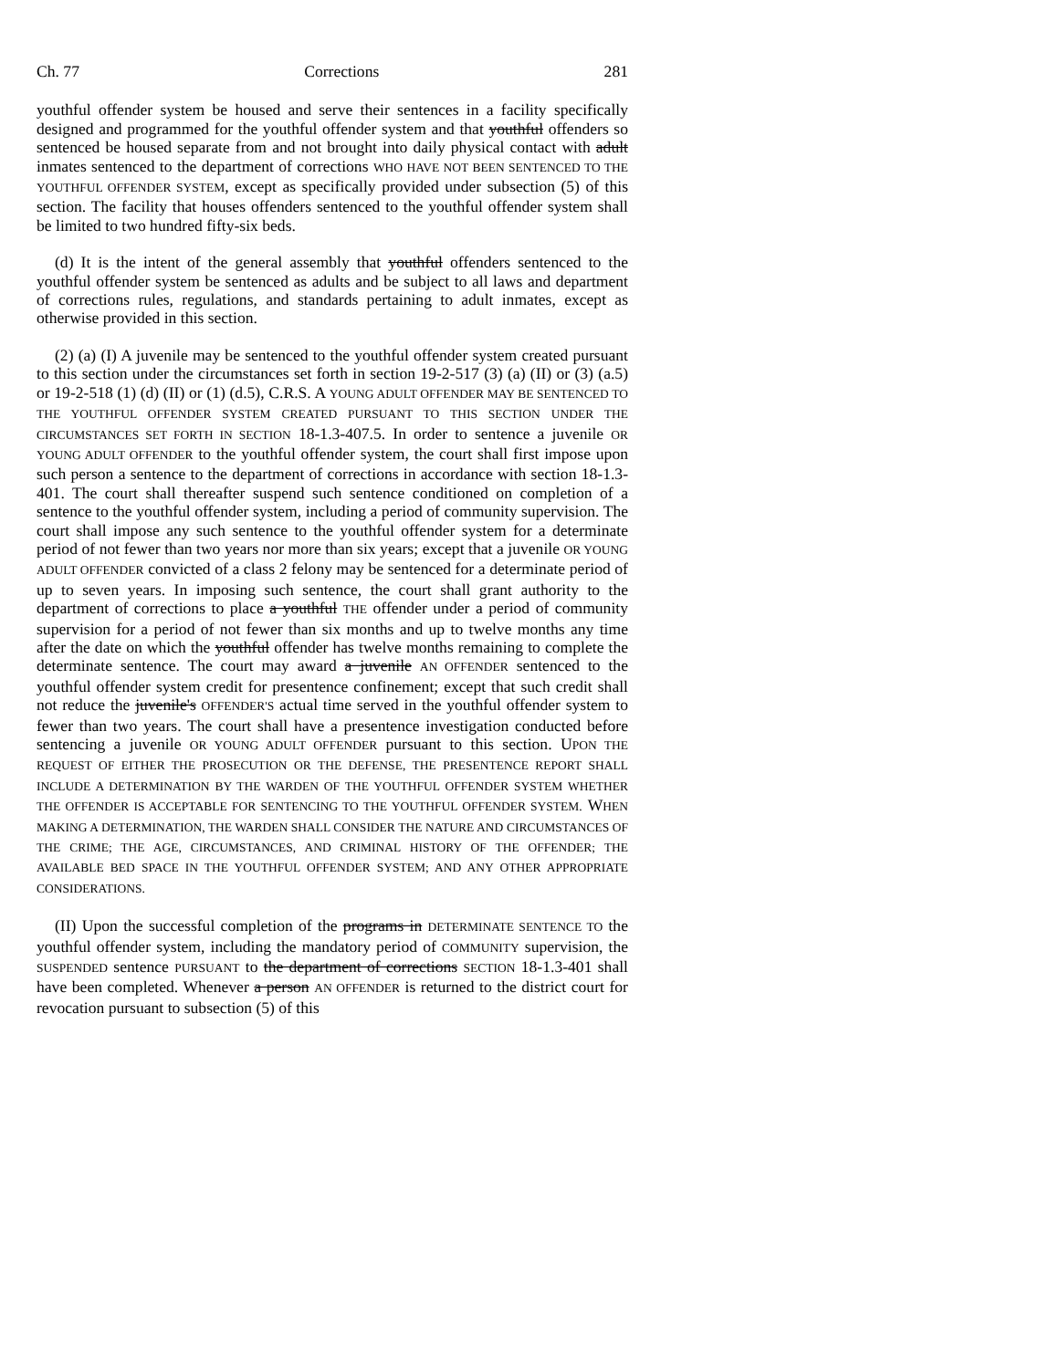Ch. 77 Corrections 281
youthful offender system be housed and serve their sentences in a facility specifically designed and programmed for the youthful offender system and that youthful offenders so sentenced be housed separate from and not brought into daily physical contact with adult inmates sentenced to the department of corrections WHO HAVE NOT BEEN SENTENCED TO THE YOUTHFUL OFFENDER SYSTEM, except as specifically provided under subsection (5) of this section. The facility that houses offenders sentenced to the youthful offender system shall be limited to two hundred fifty-six beds.
(d) It is the intent of the general assembly that youthful offenders sentenced to the youthful offender system be sentenced as adults and be subject to all laws and department of corrections rules, regulations, and standards pertaining to adult inmates, except as otherwise provided in this section.
(2) (a) (I) A juvenile may be sentenced to the youthful offender system created pursuant to this section under the circumstances set forth in section 19-2-517 (3) (a) (II) or (3) (a.5) or 19-2-518 (1) (d) (II) or (1) (d.5), C.R.S. A YOUNG ADULT OFFENDER MAY BE SENTENCED TO THE YOUTHFUL OFFENDER SYSTEM CREATED PURSUANT TO THIS SECTION UNDER THE CIRCUMSTANCES SET FORTH IN SECTION 18-1.3-407.5. In order to sentence a juvenile OR YOUNG ADULT OFFENDER to the youthful offender system, the court shall first impose upon such person a sentence to the department of corrections in accordance with section 18-1.3-401. The court shall thereafter suspend such sentence conditioned on completion of a sentence to the youthful offender system, including a period of community supervision. The court shall impose any such sentence to the youthful offender system for a determinate period of not fewer than two years nor more than six years; except that a juvenile OR YOUNG ADULT OFFENDER convicted of a class 2 felony may be sentenced for a determinate period of up to seven years. In imposing such sentence, the court shall grant authority to the department of corrections to place a youthful THE offender under a period of community supervision for a period of not fewer than six months and up to twelve months any time after the date on which the youthful offender has twelve months remaining to complete the determinate sentence. The court may award a juvenile AN OFFENDER sentenced to the youthful offender system credit for presentence confinement; except that such credit shall not reduce the juvenile's OFFENDER'S actual time served in the youthful offender system to fewer than two years. The court shall have a presentence investigation conducted before sentencing a juvenile OR YOUNG ADULT OFFENDER pursuant to this section. UPON THE REQUEST OF EITHER THE PROSECUTION OR THE DEFENSE, THE PRESENTENCE REPORT SHALL INCLUDE A DETERMINATION BY THE WARDEN OF THE YOUTHFUL OFFENDER SYSTEM WHETHER THE OFFENDER IS ACCEPTABLE FOR SENTENCING TO THE YOUTHFUL OFFENDER SYSTEM. WHEN MAKING A DETERMINATION, THE WARDEN SHALL CONSIDER THE NATURE AND CIRCUMSTANCES OF THE CRIME; THE AGE, CIRCUMSTANCES, AND CRIMINAL HISTORY OF THE OFFENDER; THE AVAILABLE BED SPACE IN THE YOUTHFUL OFFENDER SYSTEM; AND ANY OTHER APPROPRIATE CONSIDERATIONS.
(II) Upon the successful completion of the programs in DETERMINATE SENTENCE TO the youthful offender system, including the mandatory period of COMMUNITY supervision, the SUSPENDED sentence PURSUANT to the department of corrections SECTION 18-1.3-401 shall have been completed. Whenever a person AN OFFENDER is returned to the district court for revocation pursuant to subsection (5) of this